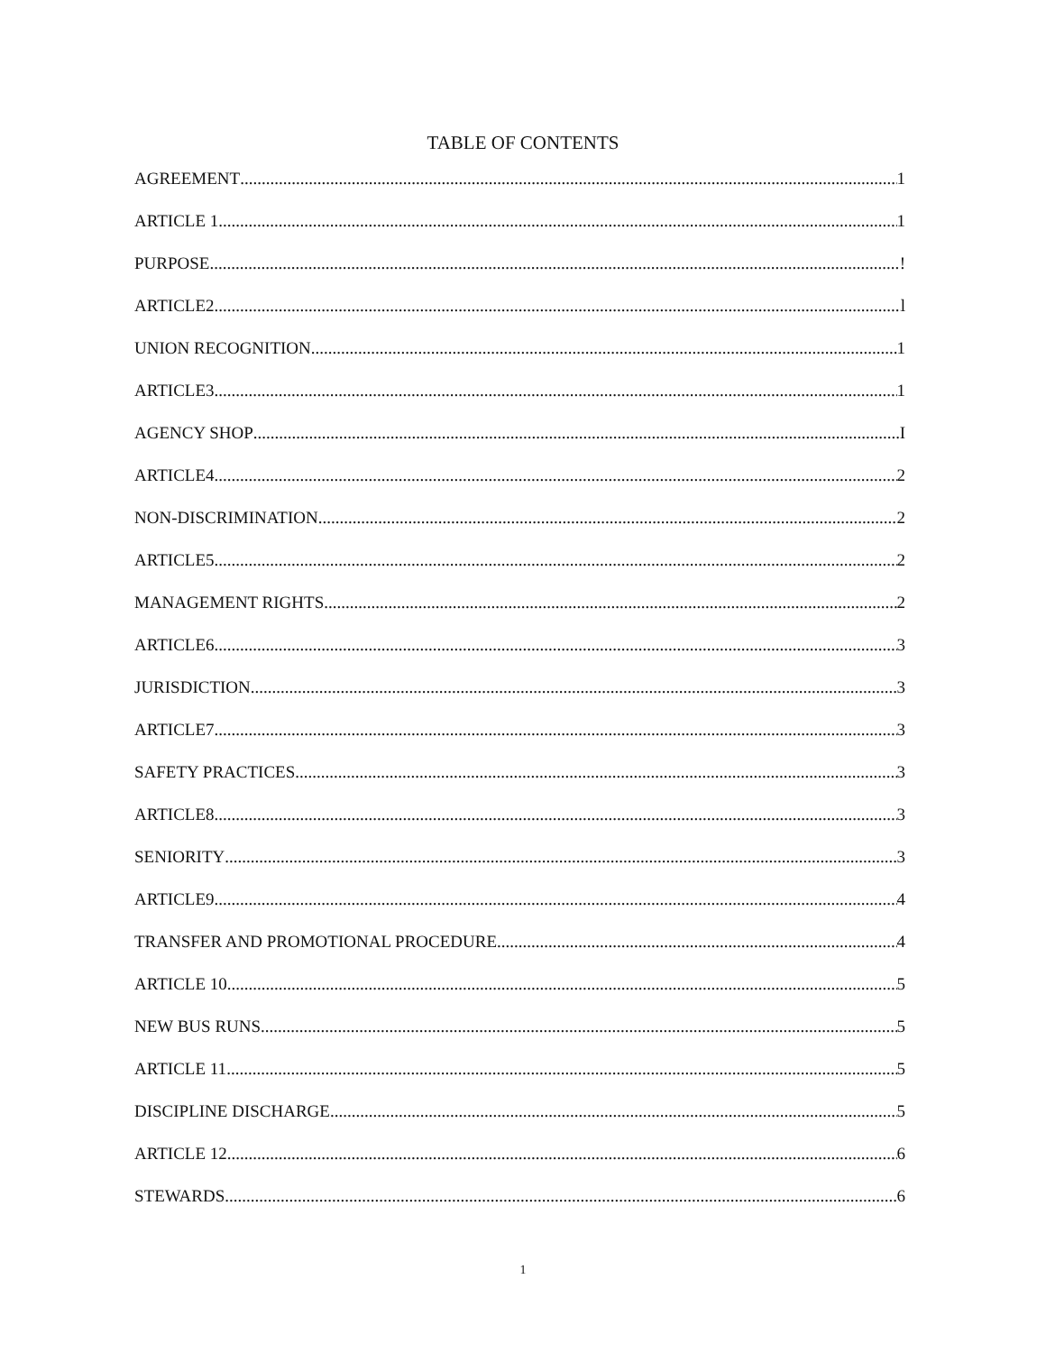TABLE OF CONTENTS
AGREEMENT 1
ARTICLE 1 1
PURPOSE !
ARTICLE2 l
UNION RECOGNITION 1
ARTICLE3 1
AGENCY SHOP I
ARTICLE4 2
NON-DISCRIMINATION 2
ARTICLE5 2
MANAGEMENT RIGHTS 2
ARTICLE6 3
JURISDICTION 3
ARTICLE7 3
SAFETY PRACTICES 3
ARTICLE8 3
SENIORITY 3
ARTICLE9 4
TRANSFER AND PROMOTIONAL PROCEDURE 4
ARTICLE 10 5
NEW BUS RUNS 5
ARTICLE 11 5
DISCIPLINE DISCHARGE 5
ARTICLE 12 6
STEWARDS 6
1